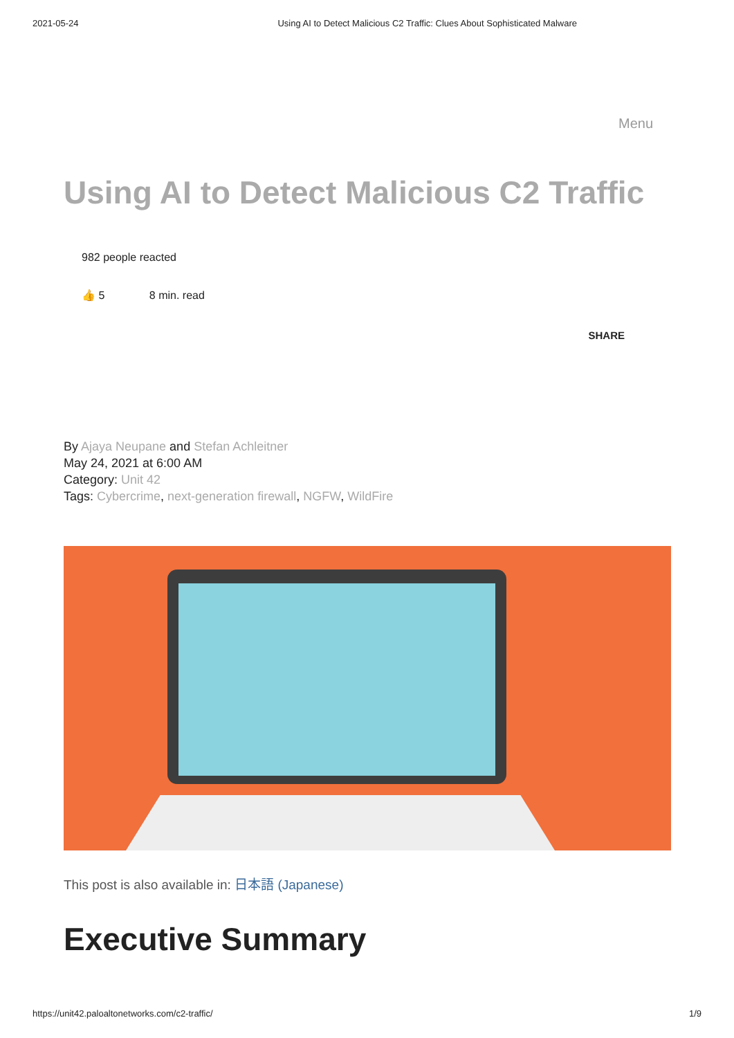2021-05-24 Using AI to Detect Malicious C2 Traffic: Clues About Sophisticated Malware
Menu
Using AI to Detect Malicious C2 Traffic
982 people reacted
👍 5 8 min. read
SHARE
By Ajaya Neupane and Stefan Achleitner
May 24, 2021 at 6:00 AM
Category: Unit 42
Tags: Cybercrime, next-generation firewall, NGFW, WildFire
This post is also available in: 日本語 (Japanese)
Executive Summary
https://unit42.paloaltonetworks.com/c2-traffic/ 1/9